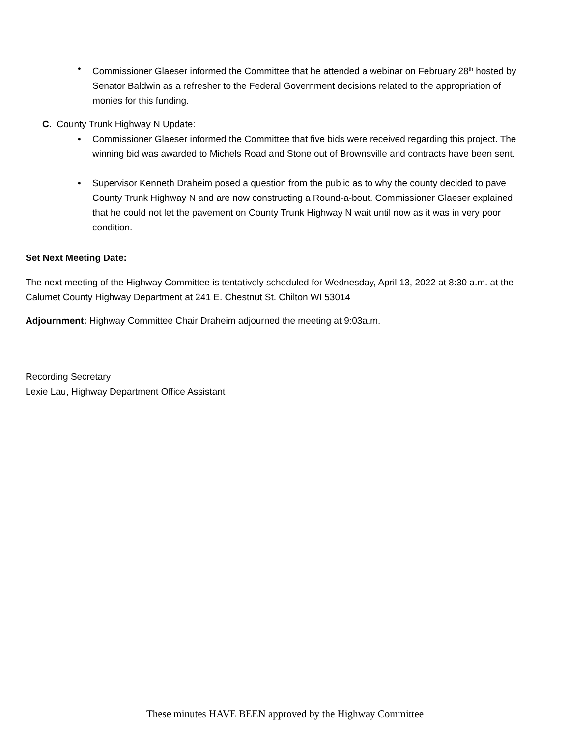• Commissioner Glaeser informed the Committee that he attended a webinar on February 28<sup>th</sup> hosted by Senator Baldwin as a refresher to the Federal Government decisions related to the appropriation of monies for this funding.
C. County Trunk Highway N Update:
• Commissioner Glaeser informed the Committee that five bids were received regarding this project. The winning bid was awarded to Michels Road and Stone out of Brownsville and contracts have been sent.
• Supervisor Kenneth Draheim posed a question from the public as to why the county decided to pave County Trunk Highway N and are now constructing a Round-a-bout. Commissioner Glaeser explained that he could not let the pavement on County Trunk Highway N wait until now as it was in very poor condition.
Set Next Meeting Date:
The next meeting of the Highway Committee is tentatively scheduled for Wednesday, April 13, 2022 at 8:30 a.m. at the Calumet County Highway Department at 241 E. Chestnut St. Chilton WI 53014
Adjournment: Highway Committee Chair Draheim adjourned the meeting at 9:03a.m.
Recording Secretary
Lexie Lau, Highway Department Office Assistant
These minutes HAVE BEEN approved by the Highway Committee